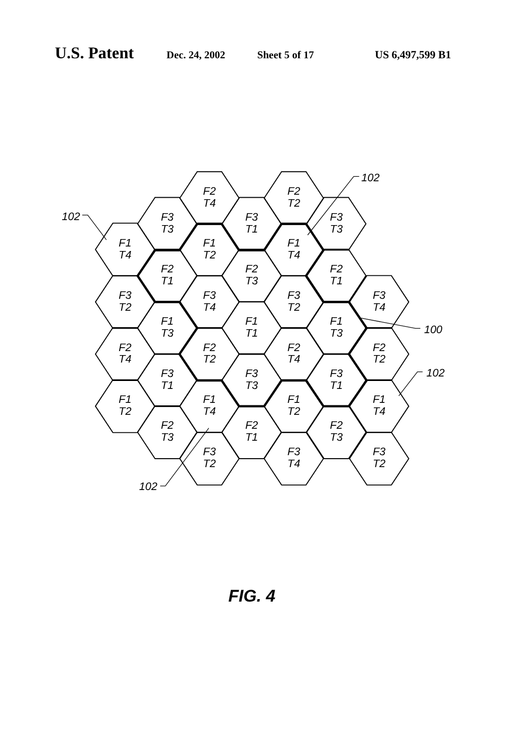U.S. Patent Dec. 24, 2002 Sheet 5 of 17 US 6,497,599 B1
F1
T4
F3
T2
F2
T4
F1
T2
F3
T3
F2
T1
F1
T3
F3
T1
F2
T3
F2
T4
F1
T2
F3
T4
F2
T2
F1
T4
F3
T2
F3
T1
F2
T3
F1
T1
F3
T3
F2
T1
F2
T2
F1
T4
F3
T2
F2
T4
F1
T2
F3
T4
F3
T3
F2
T1
F1
T3
F3
T1
F2
T3
F3
T4
F2
T2
F1
T4
F3
T2
102
102
100
102
102
FIG. 4